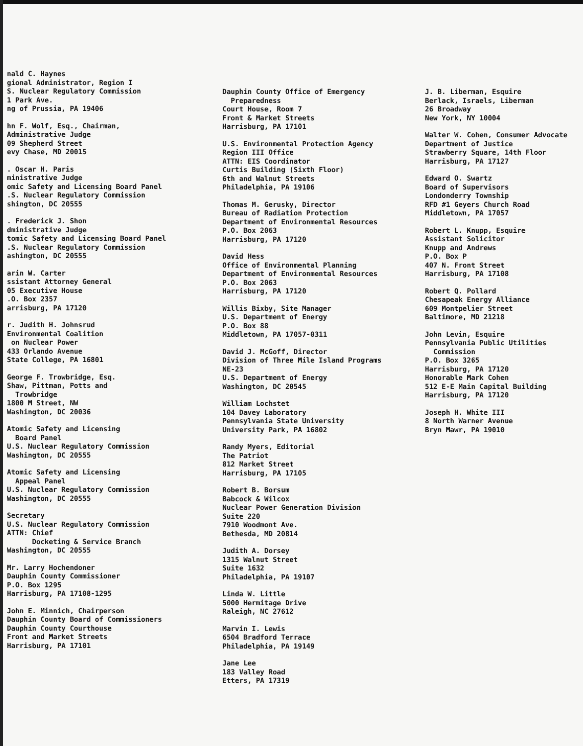nald C. Haynes
gional Administrator, Region I
S. Nuclear Regulatory Commission
1 Park Ave.
ng of Prussia, PA 19406
hn F. Wolf, Esq., Chairman,
Administrative Judge
09 Shepherd Street
evy Chase, MD 20015
. Oscar H. Paris
ministrative Judge
omic Safety and Licensing Board Panel
.S. Nuclear Regulatory Commission
shington, DC 20555
. Frederick J. Shon
dministrative Judge
tomic Safety and Licensing Board Panel
.S. Nuclear Regulatory Commission
ashington, DC 20555
arin W. Carter
ssistant Attorney General
05 Executive House
.O. Box 2357
arrisburg, PA 17120
r. Judith H. Johnsrud
Environmental Coalition
on Nuclear Power
433 Orlando Avenue
State College, PA 16801
George F. Trowbridge, Esq.
Shaw, Pittman, Potts and
Trowbridge
1800 M Street, NW
Washington, DC 20036
Atomic Safety and Licensing
Board Panel
U.S. Nuclear Regulatory Commission
Washington, DC 20555
Atomic Safety and Licensing
Appeal Panel
U.S. Nuclear Regulatory Commission
Washington, DC 20555
Secretary
U.S. Nuclear Regulatory Commission
ATTN: Chief
Docketing & Service Branch
Washington, DC 20555
Mr. Larry Hochendoner
Dauphin County Commissioner
P.O. Box 1295
Harrisburg, PA 17108-1295
John E. Minnich, Chairperson
Dauphin County Board of Commissioners
Dauphin County Courthouse
Front and Market Streets
Harrisburg, PA 17101
Dauphin County Office of Emergency
Preparedness
Court House, Room 7
Front & Market Streets
Harrisburg, PA 17101
U.S. Environmental Protection Agency
Region III Office
ATTN: EIS Coordinator
Curtis Building (Sixth Floor)
6th and Walnut Streets
Philadelphia, PA 19106
Thomas M. Gerusky, Director
Bureau of Radiation Protection
Department of Environmental Resources
P.O. Box 2063
Harrisburg, PA 17120
David Hess
Office of Environmental Planning
Department of Environmental Resources
P.O. Box 2063
Harrisburg, PA 17120
Willis Bixby, Site Manager
U.S. Department of Energy
P.O. Box 88
Middletown, PA 17057-0311
David J. McGoff, Director
Division of Three Mile Island Programs
NE-23
U.S. Department of Energy
Washington, DC 20545
William Lochstet
104 Davey Laboratory
Pennsylvania State University
University Park, PA 16802
Randy Myers, Editorial
The Patriot
812 Market Street
Harrisburg, PA 17105
Robert B. Borsum
Babcock & Wilcox
Nuclear Power Generation Division
Suite 220
7910 Woodmont Ave.
Bethesda, MD 20814
Judith A. Dorsey
1315 Walnut Street
Suite 1632
Philadelphia, PA 19107
Linda W. Little
5000 Hermitage Drive
Raleigh, NC 27612
Marvin I. Lewis
6504 Bradford Terrace
Philadelphia, PA 19149
Jane Lee
183 Valley Road
Etters, PA 17319
J. B. Liberman, Esquire
Berlack, Israels, Liberman
26 Broadway
New York, NY 10004
Walter W. Cohen, Consumer Advocate
Department of Justice
Strawberry Square, 14th Floor
Harrisburg, PA 17127
Edward O. Swartz
Board of Supervisors
Londonderry Township
RFD #1 Geyers Church Road
Middletown, PA 17057
Robert L. Knupp, Esquire
Assistant Solicitor
Knupp and Andrews
P.O. Box P
407 N. Front Street
Harrisburg, PA 17108
Robert Q. Pollard
Chesapeak Energy Alliance
609 Montpelier Street
Baltimore, MD 21218
John Levin, Esquire
Pennsylvania Public Utilities
Commission
P.O. Box 3265
Harrisburg, PA 17120
Honorable Mark Cohen
512 E-E Main Capital Building
Harrisburg, PA 17120
Joseph H. White III
8 North Warner Avenue
Bryn Mawr, PA 19010